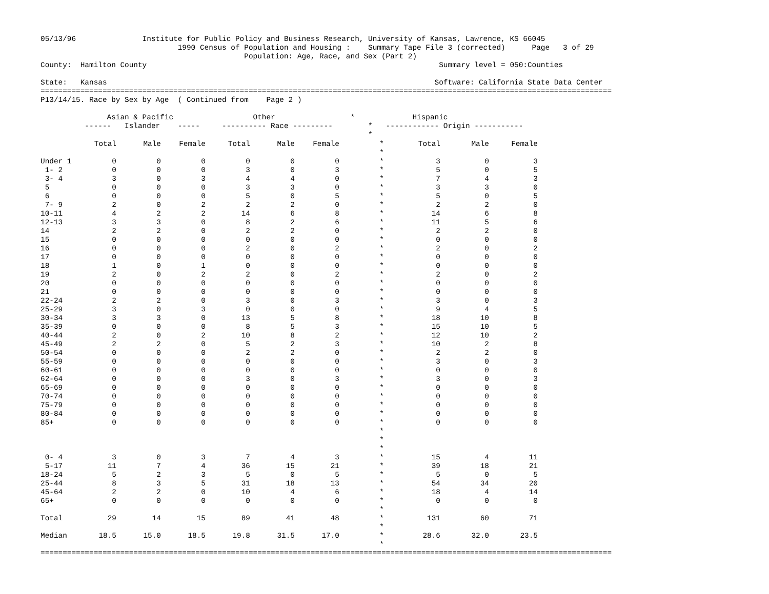05/13/96               Institute for Public Policy and Business Research, University of Kansas, Lawrence, KS 66045
                               1990 Census of Population and Housing :    Summary Tape File 3 (corrected)      Page   3 of 29
                                              Population: Age, Race, and Sex (Part 2)
County:  Hamilton County                                                                  Summary level = 050:Counties

State:   Kansas                                                                          Software: California State Data Center
=================================================================================================================================
P13/14/15. Race by Sex by Age  ( Continued from    Page 2 )

               Asian & Pacific                  Other                 *             Hispanic
          ------   Islander    -----     ---------- Race ---------        *   ------------ Origin -----------
                                                                          *
| | Total | Male | Female | Total | Male | Female | * | Total | Male | Female |
| --- | --- | --- | --- | --- | --- | --- | --- | --- | --- | --- |
| | | | | | | | * | | | |
| Under 1 | 0 | 0 | 0 | 0 | 0 | 0 | * | 3 | 0 | 3 |
| 1- 2 | 0 | 0 | 0 | 3 | 0 | 3 | * | 5 | 0 | 5 |
| 3- 4 | 3 | 0 | 3 | 4 | 4 | 0 | * | 7 | 4 | 3 |
| 5 | 0 | 0 | 0 | 3 | 3 | 0 | * | 3 | 3 | 0 |
| 6 | 0 | 0 | 0 | 5 | 0 | 5 | * | 5 | 0 | 5 |
| 7- 9 | 2 | 0 | 2 | 2 | 2 | 0 | * | 2 | 2 | 0 |
| 10-11 | 4 | 2 | 2 | 14 | 6 | 8 | * | 14 | 6 | 8 |
| 12-13 | 3 | 3 | 0 | 8 | 2 | 6 | * | 11 | 5 | 6 |
| 14 | 2 | 2 | 0 | 2 | 2 | 0 | * | 2 | 2 | 0 |
| 15 | 0 | 0 | 0 | 0 | 0 | 0 | * | 0 | 0 | 0 |
| 16 | 0 | 0 | 0 | 2 | 0 | 2 | * | 2 | 0 | 2 |
| 17 | 0 | 0 | 0 | 0 | 0 | 0 | * | 0 | 0 | 0 |
| 18 | 1 | 0 | 1 | 0 | 0 | 0 | * | 0 | 0 | 0 |
| 19 | 2 | 0 | 2 | 2 | 0 | 2 | * | 2 | 0 | 2 |
| 20 | 0 | 0 | 0 | 0 | 0 | 0 | * | 0 | 0 | 0 |
| 21 | 0 | 0 | 0 | 0 | 0 | 0 | * | 0 | 0 | 0 |
| 22-24 | 2 | 2 | 0 | 3 | 0 | 3 | * | 3 | 0 | 3 |
| 25-29 | 3 | 0 | 3 | 0 | 0 | 0 | * | 9 | 4 | 5 |
| 30-34 | 3 | 3 | 0 | 13 | 5 | 8 | * | 18 | 10 | 8 |
| 35-39 | 0 | 0 | 0 | 8 | 5 | 3 | * | 15 | 10 | 5 |
| 40-44 | 2 | 0 | 2 | 10 | 8 | 2 | * | 12 | 10 | 2 |
| 45-49 | 2 | 2 | 0 | 5 | 2 | 3 | * | 10 | 2 | 8 |
| 50-54 | 0 | 0 | 0 | 2 | 2 | 0 | * | 2 | 2 | 0 |
| 55-59 | 0 | 0 | 0 | 0 | 0 | 0 | * | 3 | 0 | 3 |
| 60-61 | 0 | 0 | 0 | 0 | 0 | 0 | * | 0 | 0 | 0 |
| 62-64 | 0 | 0 | 0 | 3 | 0 | 3 | * | 3 | 0 | 3 |
| 65-69 | 0 | 0 | 0 | 0 | 0 | 0 | * | 0 | 0 | 0 |
| 70-74 | 0 | 0 | 0 | 0 | 0 | 0 | * | 0 | 0 | 0 |
| 75-79 | 0 | 0 | 0 | 0 | 0 | 0 | * | 0 | 0 | 0 |
| 80-84 | 0 | 0 | 0 | 0 | 0 | 0 | * | 0 | 0 | 0 |
| 85+ | 0 | 0 | 0 | 0 | 0 | 0 | * | 0 | 0 | 0 |
| | | | | | | | * | | | |
| | | | | | | | * | | | |
| | | | | | | | * | | | |
| 0- 4 | 3 | 0 | 3 | 7 | 4 | 3 | * | 15 | 4 | 11 |
| 5-17 | 11 | 7 | 4 | 36 | 15 | 21 | * | 39 | 18 | 21 |
| 18-24 | 5 | 2 | 3 | 5 | 0 | 5 | * | 5 | 0 | 5 |
| 25-44 | 8 | 3 | 5 | 31 | 18 | 13 | * | 54 | 34 | 20 |
| 45-64 | 2 | 2 | 0 | 10 | 4 | 6 | * | 18 | 4 | 14 |
| 65+ | 0 | 0 | 0 | 0 | 0 | 0 | * | 0 | 0 | 0 |
| | | | | | | | * | | | |
| Total | 29 | 14 | 15 | 89 | 41 | 48 | * | 131 | 60 | 71 |
| | | | | | | | * | | | |
| Median | 18.5 | 15.0 | 18.5 | 19.8 | 31.5 | 17.0 | * | 28.6 | 32.0 | 23.5 |
| | | | | | | | * | | | |
=================================================================================================================================